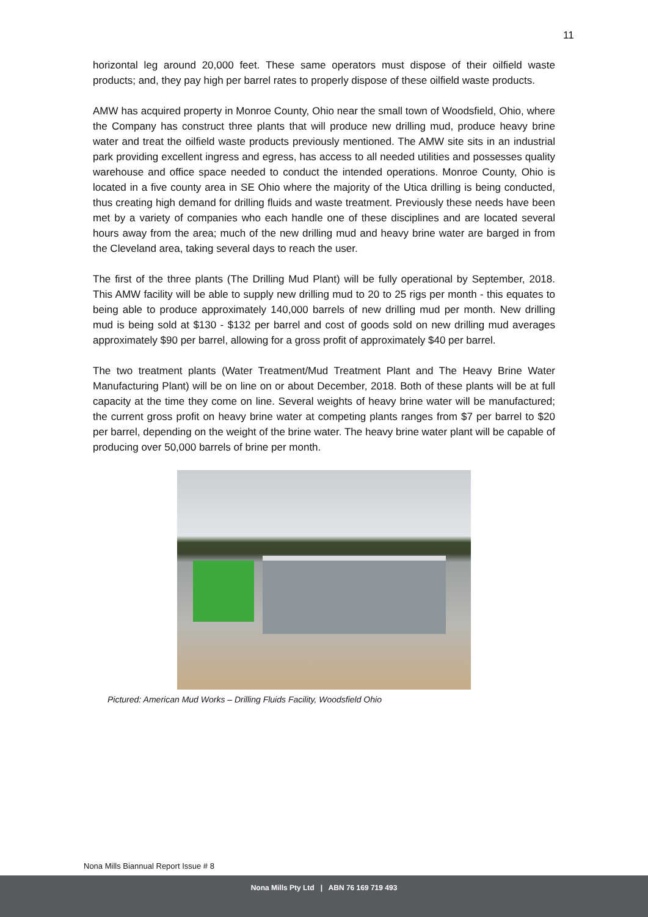11
horizontal leg around 20,000 feet. These same operators must dispose of their oilfield waste products; and, they pay high per barrel rates to properly dispose of these oilfield waste products.
AMW has acquired property in Monroe County, Ohio near the small town of Woodsfield, Ohio, where the Company has construct three plants that will produce new drilling mud, produce heavy brine water and treat the oilfield waste products previously mentioned. The AMW site sits in an industrial park providing excellent ingress and egress, has access to all needed utilities and possesses quality warehouse and office space needed to conduct the intended operations. Monroe County, Ohio is located in a five county area in SE Ohio where the majority of the Utica drilling is being conducted, thus creating high demand for drilling fluids and waste treatment. Previously these needs have been met by a variety of companies who each handle one of these disciplines and are located several hours away from the area; much of the new drilling mud and heavy brine water are barged in from the Cleveland area, taking several days to reach the user.
The first of the three plants (The Drilling Mud Plant) will be fully operational by September, 2018. This AMW facility will be able to supply new drilling mud to 20 to 25 rigs per month - this equates to being able to produce approximately 140,000 barrels of new drilling mud per month. New drilling mud is being sold at $130 - $132 per barrel and cost of goods sold on new drilling mud averages approximately $90 per barrel, allowing for a gross profit of approximately $40 per barrel.
The two treatment plants (Water Treatment/Mud Treatment Plant and The Heavy Brine Water Manufacturing Plant) will be on line on or about December, 2018. Both of these plants will be at full capacity at the time they come on line. Several weights of heavy brine water will be manufactured; the current gross profit on heavy brine water at competing plants ranges from $7 per barrel to $20 per barrel, depending on the weight of the brine water. The heavy brine water plant will be capable of producing over 50,000 barrels of brine per month.
Pictured: American Mud Works – Drilling Fluids Facility, Woodsfield Ohio
Nona Mills Biannual Report Issue # 8
Nona Mills Pty Ltd | ABN 76 169 719 493